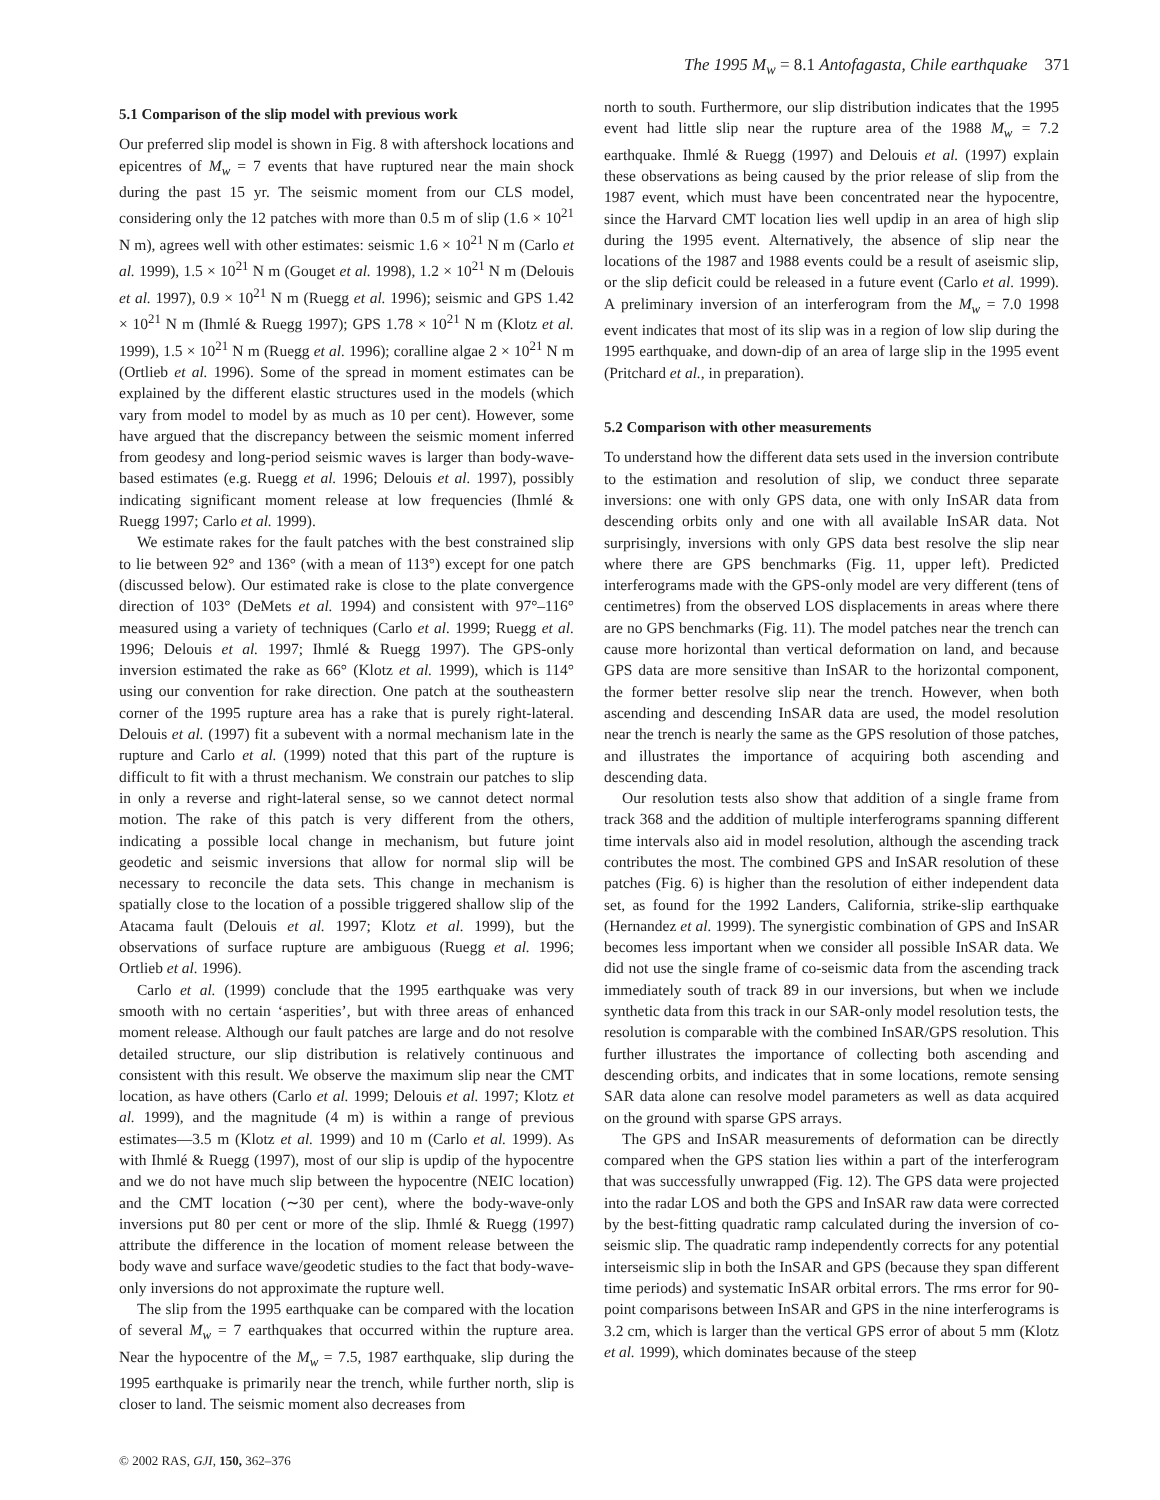The 1995 M<sub>w</sub> = 8.1 Antofagasta, Chile earthquake 371
5.1 Comparison of the slip model with previous work
Our preferred slip model is shown in Fig. 8 with aftershock locations and epicentres of M<sub>w</sub> = 7 events that have ruptured near the main shock during the past 15 yr. The seismic moment from our CLS model, considering only the 12 patches with more than 0.5 m of slip (1.6 × 10<sup>21</sup> N m), agrees well with other estimates: seismic 1.6 × 10<sup>21</sup> N m (Carlo et al. 1999), 1.5 × 10<sup>21</sup> N m (Gouget et al. 1998), 1.2 × 10<sup>21</sup> N m (Delouis et al. 1997), 0.9 × 10<sup>21</sup> N m (Ruegg et al. 1996); seismic and GPS 1.42 × 10<sup>21</sup> N m (Ihmlé & Ruegg 1997); GPS 1.78 × 10<sup>21</sup> N m (Klotz et al. 1999), 1.5 × 10<sup>21</sup> N m (Ruegg et al. 1996); coralline algae 2 × 10<sup>21</sup> N m (Ortlieb et al. 1996). Some of the spread in moment estimates can be explained by the different elastic structures used in the models (which vary from model to model by as much as 10 per cent). However, some have argued that the discrepancy between the seismic moment inferred from geodesy and long-period seismic waves is larger than body-wave-based estimates (e.g. Ruegg et al. 1996; Delouis et al. 1997), possibly indicating significant moment release at low frequencies (Ihmlé & Ruegg 1997; Carlo et al. 1999).
We estimate rakes for the fault patches with the best constrained slip to lie between 92° and 136° (with a mean of 113°) except for one patch (discussed below). Our estimated rake is close to the plate convergence direction of 103° (DeMets et al. 1994) and consistent with 97°–116° measured using a variety of techniques (Carlo et al. 1999; Ruegg et al. 1996; Delouis et al. 1997; Ihmlé & Ruegg 1997). The GPS-only inversion estimated the rake as 66° (Klotz et al. 1999), which is 114° using our convention for rake direction. One patch at the southeastern corner of the 1995 rupture area has a rake that is purely right-lateral. Delouis et al. (1997) fit a subevent with a normal mechanism late in the rupture and Carlo et al. (1999) noted that this part of the rupture is difficult to fit with a thrust mechanism. We constrain our patches to slip in only a reverse and right-lateral sense, so we cannot detect normal motion. The rake of this patch is very different from the others, indicating a possible local change in mechanism, but future joint geodetic and seismic inversions that allow for normal slip will be necessary to reconcile the data sets. This change in mechanism is spatially close to the location of a possible triggered shallow slip of the Atacama fault (Delouis et al. 1997; Klotz et al. 1999), but the observations of surface rupture are ambiguous (Ruegg et al. 1996; Ortlieb et al. 1996).
Carlo et al. (1999) conclude that the 1995 earthquake was very smooth with no certain ‘asperities’, but with three areas of enhanced moment release. Although our fault patches are large and do not resolve detailed structure, our slip distribution is relatively continuous and consistent with this result. We observe the maximum slip near the CMT location, as have others (Carlo et al. 1999; Delouis et al. 1997; Klotz et al. 1999), and the magnitude (4 m) is within a range of previous estimates—3.5 m (Klotz et al. 1999) and 10 m (Carlo et al. 1999). As with Ihmlé & Ruegg (1997), most of our slip is updip of the hypocentre and we do not have much slip between the hypocentre (NEIC location) and the CMT location (∼30 per cent), where the body-wave-only inversions put 80 per cent or more of the slip. Ihmlé & Ruegg (1997) attribute the difference in the location of moment release between the body wave and surface wave/geodetic studies to the fact that body-wave-only inversions do not approximate the rupture well.
The slip from the 1995 earthquake can be compared with the location of several M<sub>w</sub> = 7 earthquakes that occurred within the rupture area. Near the hypocentre of the M<sub>w</sub> = 7.5, 1987 earthquake, slip during the 1995 earthquake is primarily near the trench, while further north, slip is closer to land. The seismic moment also decreases from
north to south. Furthermore, our slip distribution indicates that the 1995 event had little slip near the rupture area of the 1988 M<sub>w</sub> = 7.2 earthquake. Ihmlé & Ruegg (1997) and Delouis et al. (1997) explain these observations as being caused by the prior release of slip from the 1987 event, which must have been concentrated near the hypocentre, since the Harvard CMT location lies well updip in an area of high slip during the 1995 event. Alternatively, the absence of slip near the locations of the 1987 and 1988 events could be a result of aseismic slip, or the slip deficit could be released in a future event (Carlo et al. 1999). A preliminary inversion of an interferogram from the M<sub>w</sub> = 7.0 1998 event indicates that most of its slip was in a region of low slip during the 1995 earthquake, and down-dip of an area of large slip in the 1995 event (Pritchard et al., in preparation).
5.2 Comparison with other measurements
To understand how the different data sets used in the inversion contribute to the estimation and resolution of slip, we conduct three separate inversions: one with only GPS data, one with only InSAR data from descending orbits only and one with all available InSAR data. Not surprisingly, inversions with only GPS data best resolve the slip near where there are GPS benchmarks (Fig. 11, upper left). Predicted interferograms made with the GPS-only model are very different (tens of centimetres) from the observed LOS displacements in areas where there are no GPS benchmarks (Fig. 11). The model patches near the trench can cause more horizontal than vertical deformation on land, and because GPS data are more sensitive than InSAR to the horizontal component, the former better resolve slip near the trench. However, when both ascending and descending InSAR data are used, the model resolution near the trench is nearly the same as the GPS resolution of those patches, and illustrates the importance of acquiring both ascending and descending data.
Our resolution tests also show that addition of a single frame from track 368 and the addition of multiple interferograms spanning different time intervals also aid in model resolution, although the ascending track contributes the most. The combined GPS and InSAR resolution of these patches (Fig. 6) is higher than the resolution of either independent data set, as found for the 1992 Landers, California, strike-slip earthquake (Hernandez et al. 1999). The synergistic combination of GPS and InSAR becomes less important when we consider all possible InSAR data. We did not use the single frame of co-seismic data from the ascending track immediately south of track 89 in our inversions, but when we include synthetic data from this track in our SAR-only model resolution tests, the resolution is comparable with the combined InSAR/GPS resolution. This further illustrates the importance of collecting both ascending and descending orbits, and indicates that in some locations, remote sensing SAR data alone can resolve model parameters as well as data acquired on the ground with sparse GPS arrays.
The GPS and InSAR measurements of deformation can be directly compared when the GPS station lies within a part of the interferogram that was successfully unwrapped (Fig. 12). The GPS data were projected into the radar LOS and both the GPS and InSAR raw data were corrected by the best-fitting quadratic ramp calculated during the inversion of co-seismic slip. The quadratic ramp independently corrects for any potential interseismic slip in both the InSAR and GPS (because they span different time periods) and systematic InSAR orbital errors. The rms error for 90-point comparisons between InSAR and GPS in the nine interferograms is 3.2 cm, which is larger than the vertical GPS error of about 5 mm (Klotz et al. 1999), which dominates because of the steep
© 2002 RAS, GJI, 150, 362–376